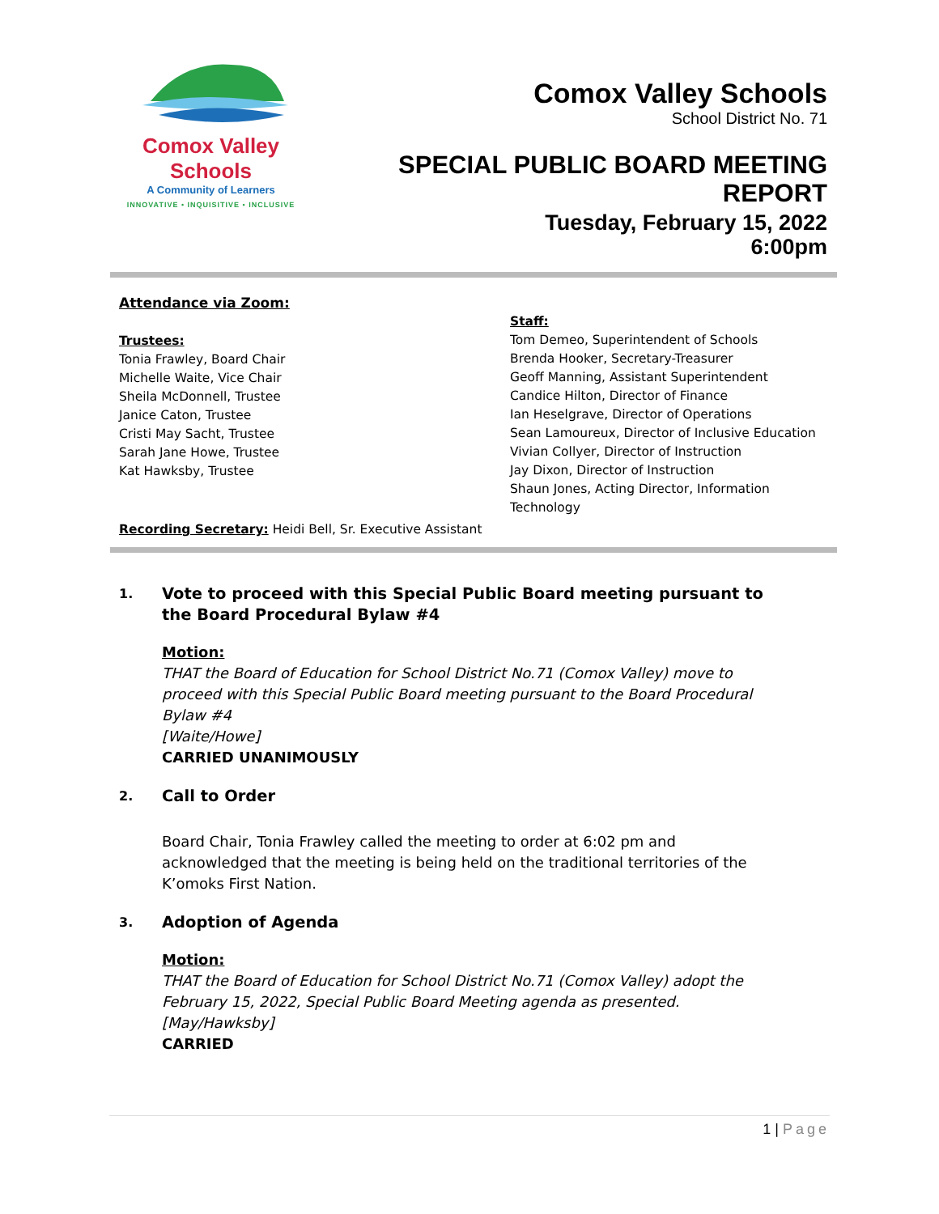Comox Valley Schools
A Community of Learners
INNOVATIVE • INQUISITIVE • INCLUSIVE
Comox Valley Schools
School District No. 71
SPECIAL PUBLIC BOARD MEETING
REPORT
Tuesday, February 15, 2022
6:00pm
Attendance via Zoom:
Trustees:
Tonia Frawley, Board Chair
Michelle Waite, Vice Chair
Sheila McDonnell, Trustee
Janice Caton, Trustee
Cristi May Sacht, Trustee
Sarah Jane Howe, Trustee
Kat Hawksby, Trustee
Staff:
Tom Demeo, Superintendent of Schools
Brenda Hooker, Secretary-Treasurer
Geoff Manning, Assistant Superintendent
Candice Hilton, Director of Finance
Ian Heselgrave, Director of Operations
Sean Lamoureux, Director of Inclusive Education
Vivian Collyer, Director of Instruction
Jay Dixon, Director of Instruction
Shaun Jones, Acting Director, Information
Technology
Recording Secretary: Heidi Bell, Sr. Executive Assistant
1.
Vote to proceed with this Special Public Board meeting pursuant to the Board Procedural Bylaw #4
Motion:
THAT the Board of Education for School District No.71 (Comox Valley) move to proceed with this Special Public Board meeting pursuant to the Board Procedural Bylaw #4
[Waite/Howe]
CARRIED UNANIMOUSLY
2.
Call to Order
Board Chair, Tonia Frawley called the meeting to order at 6:02 pm and acknowledged that the meeting is being held on the traditional territories of the K’omoks First Nation.
3.
Adoption of Agenda
Motion:
THAT the Board of Education for School District No.71 (Comox Valley) adopt the February 15, 2022, Special Public Board Meeting agenda as presented.
[May/Hawksby]
CARRIED
1 | Page